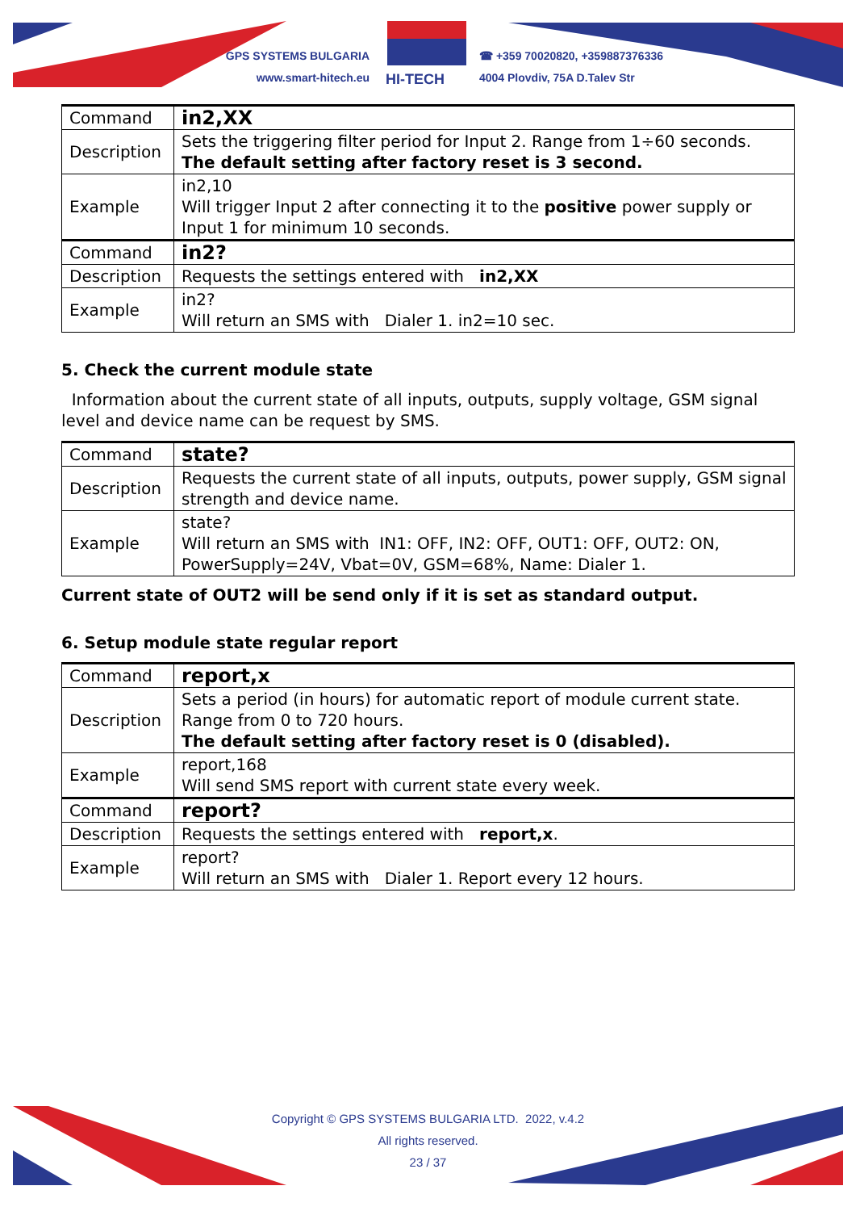GPS SYSTEMS BULGARIA
www.smart-hitech.eu
HI-TECH
☎ +359 70020820, +359887376336
4004 Plovdiv, 75A D.Talev Str
| Command | in2,XX |
| Description | Sets the triggering filter period for Input 2. Range from 1÷60 seconds. The default setting after factory reset is 3 second. |
| Example | in2,10 Will trigger Input 2 after connecting it to the positive power supply or Input 1 for minimum 10 seconds. |
| Command | in2? |
| Description | Requests the settings entered with in2,XX |
| Example | in2? Will return an SMS with Dialer 1. in2=10 sec. |
5. Check the current module state
Information about the current state of all inputs, outputs, supply voltage, GSM signal level and device name can be request by SMS.
| Command | state? |
| Description | Requests the current state of all inputs, outputs, power supply, GSM signal strength and device name. |
| Example | state? Will return an SMS with IN1: OFF, IN2: OFF, OUT1: OFF, OUT2: ON, PowerSupply=24V, Vbat=0V, GSM=68%, Name: Dialer 1. |
Current state of OUT2 will be send only if it is set as standard output.
6. Setup module state regular report
| Command | report,x |
| Description | Sets a period (in hours) for automatic report of module current state. Range from 0 to 720 hours. The default setting after factory reset is 0 (disabled). |
| Example | report,168 Will send SMS report with current state every week. |
| Command | report? |
| Description | Requests the settings entered with report,x . |
| Example | report? Will return an SMS with Dialer 1. Report every 12 hours. |
Copyright © GPS SYSTEMS BULGARIA LTD. 2022, v.4.2
All rights reserved.
23 / 37